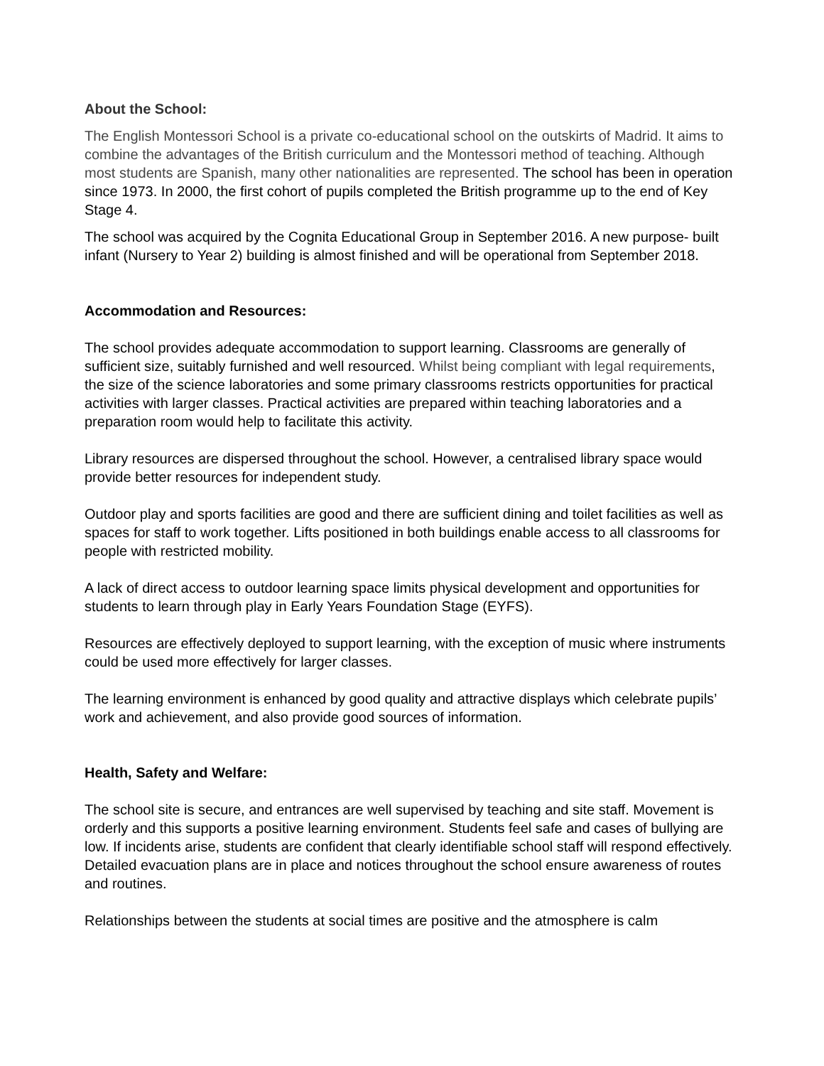About the School:
The English Montessori School is a private co-educational school on the outskirts of Madrid. It aims to combine the advantages of the British curriculum and the Montessori method of teaching. Although most students are Spanish, many other nationalities are represented. The school has been in operation since 1973. In 2000, the first cohort of pupils completed the British programme up to the end of Key Stage 4.
The school was acquired by the Cognita Educational Group in September 2016. A new purpose- built infant (Nursery to Year 2) building is almost finished and will be operational from September 2018.
Accommodation and Resources:
The school provides adequate accommodation to support learning. Classrooms are generally of sufficient size, suitably furnished and well resourced. Whilst being compliant with legal requirements, the size of the science laboratories and some primary classrooms restricts opportunities for practical activities with larger classes. Practical activities are prepared within teaching laboratories and a preparation room would help to facilitate this activity.
Library resources are dispersed throughout the school. However, a centralised library space would provide better resources for independent study.
Outdoor play and sports facilities are good and there are sufficient dining and toilet facilities as well as spaces for staff to work together. Lifts positioned in both buildings enable access to all classrooms for people with restricted mobility.
A lack of direct access to outdoor learning space limits physical development and opportunities for students to learn through play in Early Years Foundation Stage (EYFS).
Resources are effectively deployed to support learning, with the exception of music where instruments could be used more effectively for larger classes.
The learning environment is enhanced by good quality and attractive displays which celebrate pupils’ work and achievement, and also provide good sources of information.
Health, Safety and Welfare:
The school site is secure, and entrances are well supervised by teaching and site staff. Movement is orderly and this supports a positive learning environment. Students feel safe and cases of bullying are low. If incidents arise, students are confident that clearly identifiable school staff will respond effectively. Detailed evacuation plans are in place and notices throughout the school ensure awareness of routes and routines.
Relationships between the students at social times are positive and the atmosphere is calm